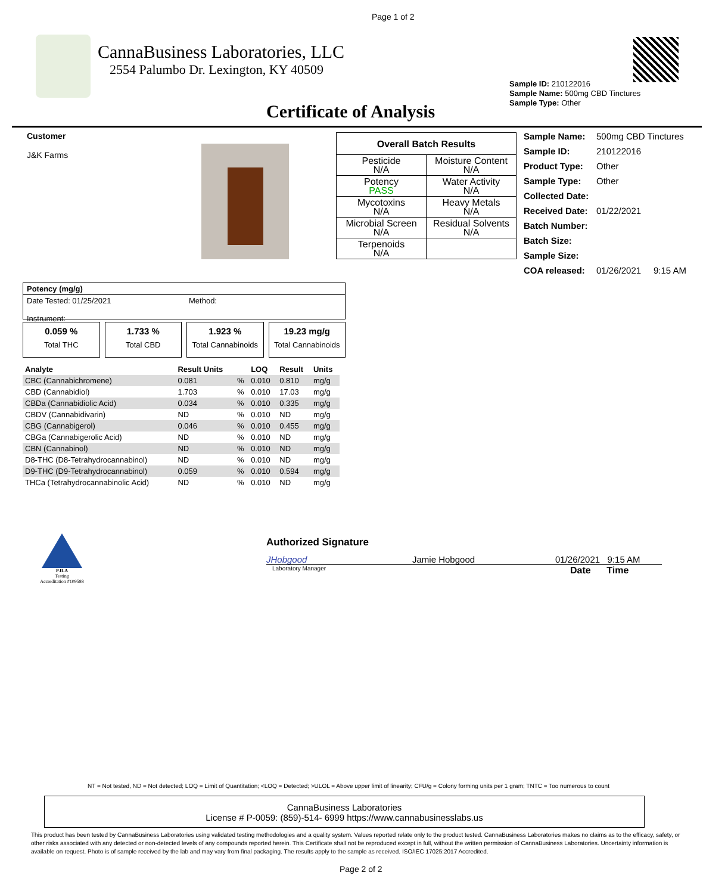Page 1 of 2
CannaBusiness Laboratories, LLC
2554 Palumbo Dr. Lexington, KY 40509
Sample ID: 210122016
Sample Name: 500mg CBD Tinctures
Sample Type: Other
Certificate of Analysis
Customer
J&K Farms
| Overall Batch Results | |
| Pesticide N/A | Moisture Content N/A |
| Potency PASS | Water Activity N/A |
| Mycotoxins N/A | Heavy Metals N/A |
| Microbial Screen N/A | Residual Solvents N/A |
| Terpenoids N/A | |
| Sample Name: | 500mg CBD Tinctures |
| Sample ID: | 210122016 |
| Product Type: | Other |
| Sample Type: | Other |
| Collected Date: | |
| Received Date: | 01/22/2021 |
| Batch Number: | |
| Batch Size: | |
| Sample Size: | |
| COA released: | 01/26/2021 9:15 AM |
Potency (mg/g)
Date Tested: 01/25/2021
Instrument:
Method:
0.059 %
Total THC
1.733 %
Total CBD
1.923 %
Total Cannabinoids
19.23 mg/g
Total Cannabinoids
| Analyte | Result Units | | LOQ | Result | Units |
| CBC (Cannabichromene) | 0.081 | % | 0.010 | 0.810 | mg/g |
| CBD (Cannabidiol) | 1.703 | % | 0.010 | 17.03 | mg/g |
| CBDa (Cannabidiolic Acid) | 0.034 | % | 0.010 | 0.335 | mg/g |
| CBDV (Cannabidivarin) | ND | % | 0.010 | ND | mg/g |
| CBG (Cannabigerol) | 0.046 | % | 0.010 | 0.455 | mg/g |
| CBGa (Cannabigerolic Acid) | ND | % | 0.010 | ND | mg/g |
| CBN (Cannabinol) | ND | % | 0.010 | ND | mg/g |
| D8-THC (D8-Tetrahydrocannabinol) | ND | % | 0.010 | ND | mg/g |
| D9-THC (D9-Tetrahydrocannabinol) | 0.059 | % | 0.010 | 0.594 | mg/g |
| THCa (Tetrahydrocannabinolic Acid) | ND | % | 0.010 | ND | mg/g |
PJLA
Testing
Accreditation #109588
Authorized Signature
JHobgood Jamie Hobgood 01/26/2021 9:15 AM
Laboratory Manager Date Time
NT = Not tested, ND = Not detected; LOQ = Limit of Quantitation; <LOQ = Detected; >ULOL = Above upper limit of linearity; CFU/g = Colony forming units per 1 gram; TNTC = Too numerous to count
CannaBusiness Laboratories
License # P-0059: (859)-514- 6999 https://www.cannabusinesslabs.us
This product has been tested by CannaBusiness Laboratories using validated testing methodologies and a quality system. Values reported relate only to the product tested. CannaBusiness Laboratories makes no claims as to the efficacy, safety, or other risks associated with any detected or non-detected levels of any compounds reported herein. This Certificate shall not be reproduced except in full, without the written permission of CannaBusiness Laboratories. Uncertainty information is available on request. Photo is of sample received by the lab and may vary from final packaging. The results apply to the sample as received. ISO/IEC 17025:2017 Accredited.
Page 2 of 2